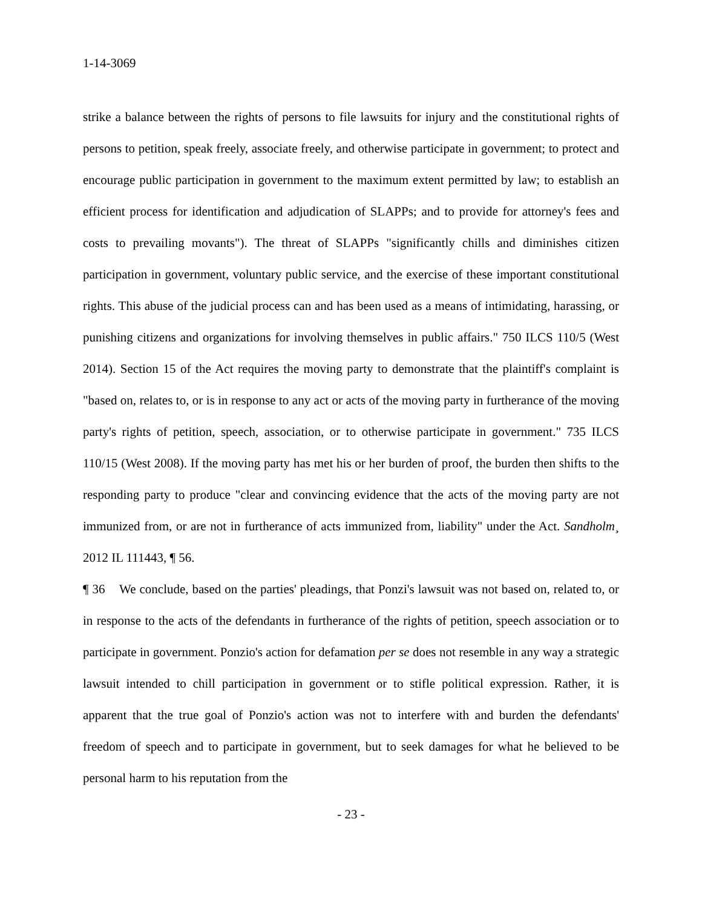1-14-3069
strike a balance between the rights of persons to file lawsuits for injury and the constitutional rights of persons to petition, speak freely, associate freely, and otherwise participate in government; to protect and encourage public participation in government to the maximum extent permitted by law; to establish an efficient process for identification and adjudication of SLAPPs; and to provide for attorney's fees and costs to prevailing movants"). The threat of SLAPPs "significantly chills and diminishes citizen participation in government, voluntary public service, and the exercise of these important constitutional rights. This abuse of the judicial process can and has been used as a means of intimidating, harassing, or punishing citizens and organizations for involving themselves in public affairs." 750 ILCS 110/5 (West 2014). Section 15 of the Act requires the moving party to demonstrate that the plaintiff's complaint is "based on, relates to, or is in response to any act or acts of the moving party in furtherance of the moving party's rights of petition, speech, association, or to otherwise participate in government." 735 ILCS 110/15 (West 2008). If the moving party has met his or her burden of proof, the burden then shifts to the responding party to produce "clear and convincing evidence that the acts of the moving party are not immunized from, or are not in furtherance of acts immunized from, liability" under the Act. Sandholm¸ 2012 IL 111443, ¶ 56.
¶ 36 We conclude, based on the parties' pleadings, that Ponzi's lawsuit was not based on, related to, or in response to the acts of the defendants in furtherance of the rights of petition, speech association or to participate in government. Ponzio's action for defamation per se does not resemble in any way a strategic lawsuit intended to chill participation in government or to stifle political expression. Rather, it is apparent that the true goal of Ponzio's action was not to interfere with and burden the defendants' freedom of speech and to participate in government, but to seek damages for what he believed to be personal harm to his reputation from the
- 23 -